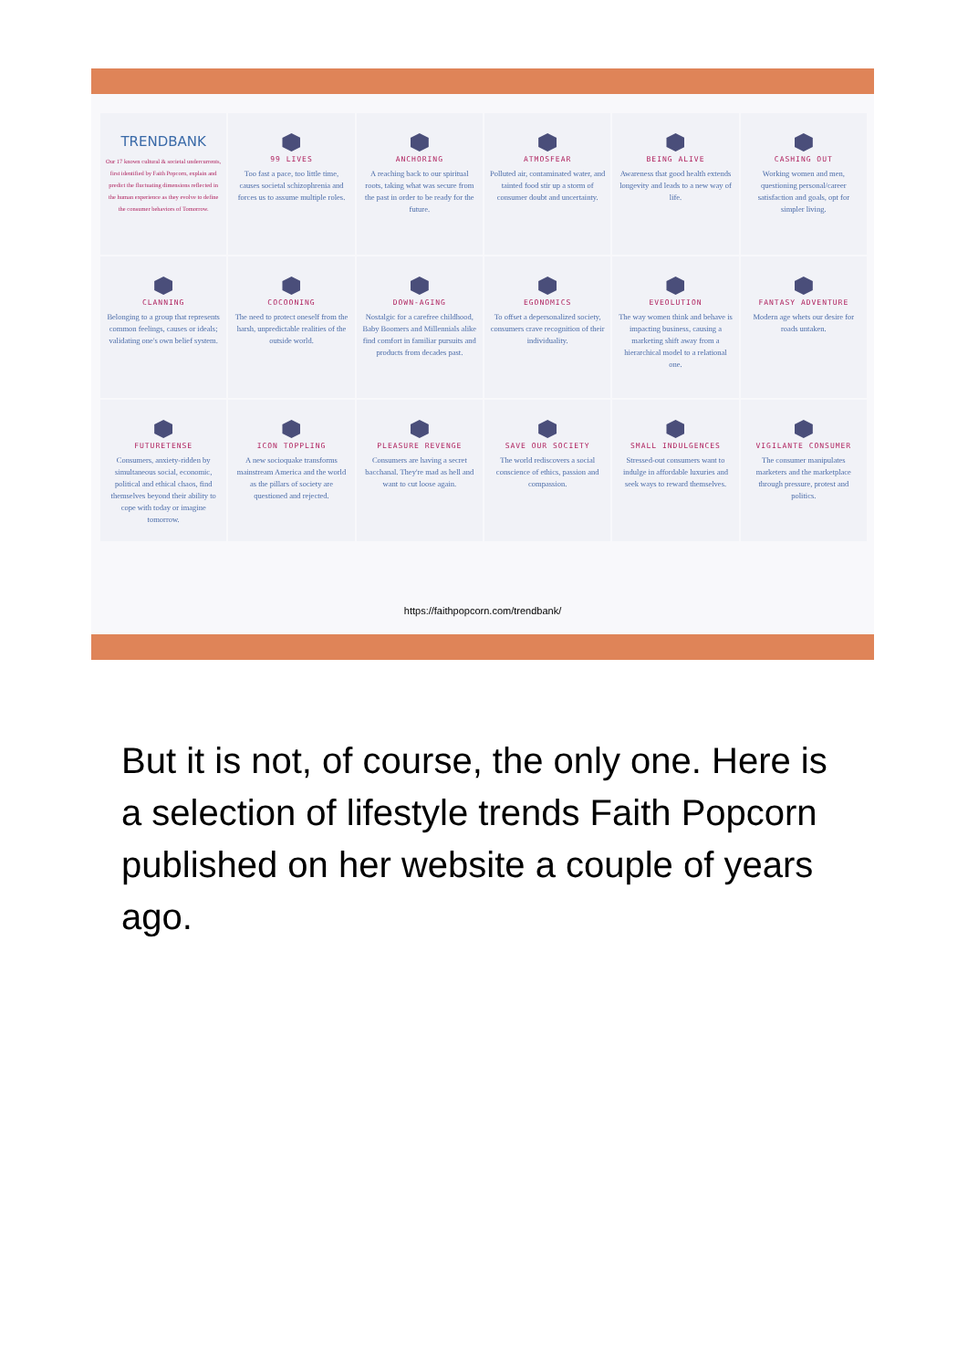TRENDBANK
Our 17 known cultural & societal undercurrents, first identified by Faith Popcorn, explain and predict the fluctuating dimensions reflected in the human experience as they evolve to define the consumer behaviors of Tomorrow.
99 LIVES
Too fast a pace, too little time, causes societal schizophrenia and forces us to assume multiple roles.
ANCHORING
A reaching back to our spiritual roots, taking what was secure from the past in order to be ready for the future.
ATMOSFEAR
Polluted air, contaminated water, and tainted food stir up a storm of consumer doubt and uncertainty.
BEING ALIVE
Awareness that good health extends longevity and leads to a new way of life.
CASHING OUT
Working women and men, questioning personal/career satisfaction and goals, opt for simpler living.
CLANNING
Belonging to a group that represents common feelings, causes or ideals; validating one's own belief system.
COCOONING
The need to protect oneself from the harsh, unpredictable realities of the outside world.
DOWN-AGING
Nostalgic for a carefree childhood, Baby Boomers and Millennials alike find comfort in familiar pursuits and products from decades past.
EGONOMICS
To offset a depersonalized society, consumers crave recognition of their individuality.
EVEOLUTION
The way women think and behave is impacting business, causing a marketing shift away from a hierarchical model to a relational one.
FANTASY ADVENTURE
Modern age whets our desire for roads untaken.
FUTURETENSE
Consumers, anxiety-ridden by simultaneous social, economic, political and ethical chaos, find themselves beyond their ability to cope with today or imagine tomorrow.
ICON TOPPLING
A new socioquake transforms mainstream America and the world as the pillars of society are questioned and rejected.
PLEASURE REVENGE
Consumers are having a secret bacchanal. They're mad as hell and want to cut loose again.
SAVE OUR SOCIETY
The world rediscovers a social conscience of ethics, passion and compassion.
SMALL INDULGENCES
Stressed-out consumers want to indulge in affordable luxuries and seek ways to reward themselves.
VIGILANTE CONSUMER
The consumer manipulates marketers and the marketplace through pressure, protest and politics.
https://faithpopcorn.com/trendbank/
But it is not, of course, the only one. Here is a selection of lifestyle trends Faith Popcorn published on her website a couple of years ago.